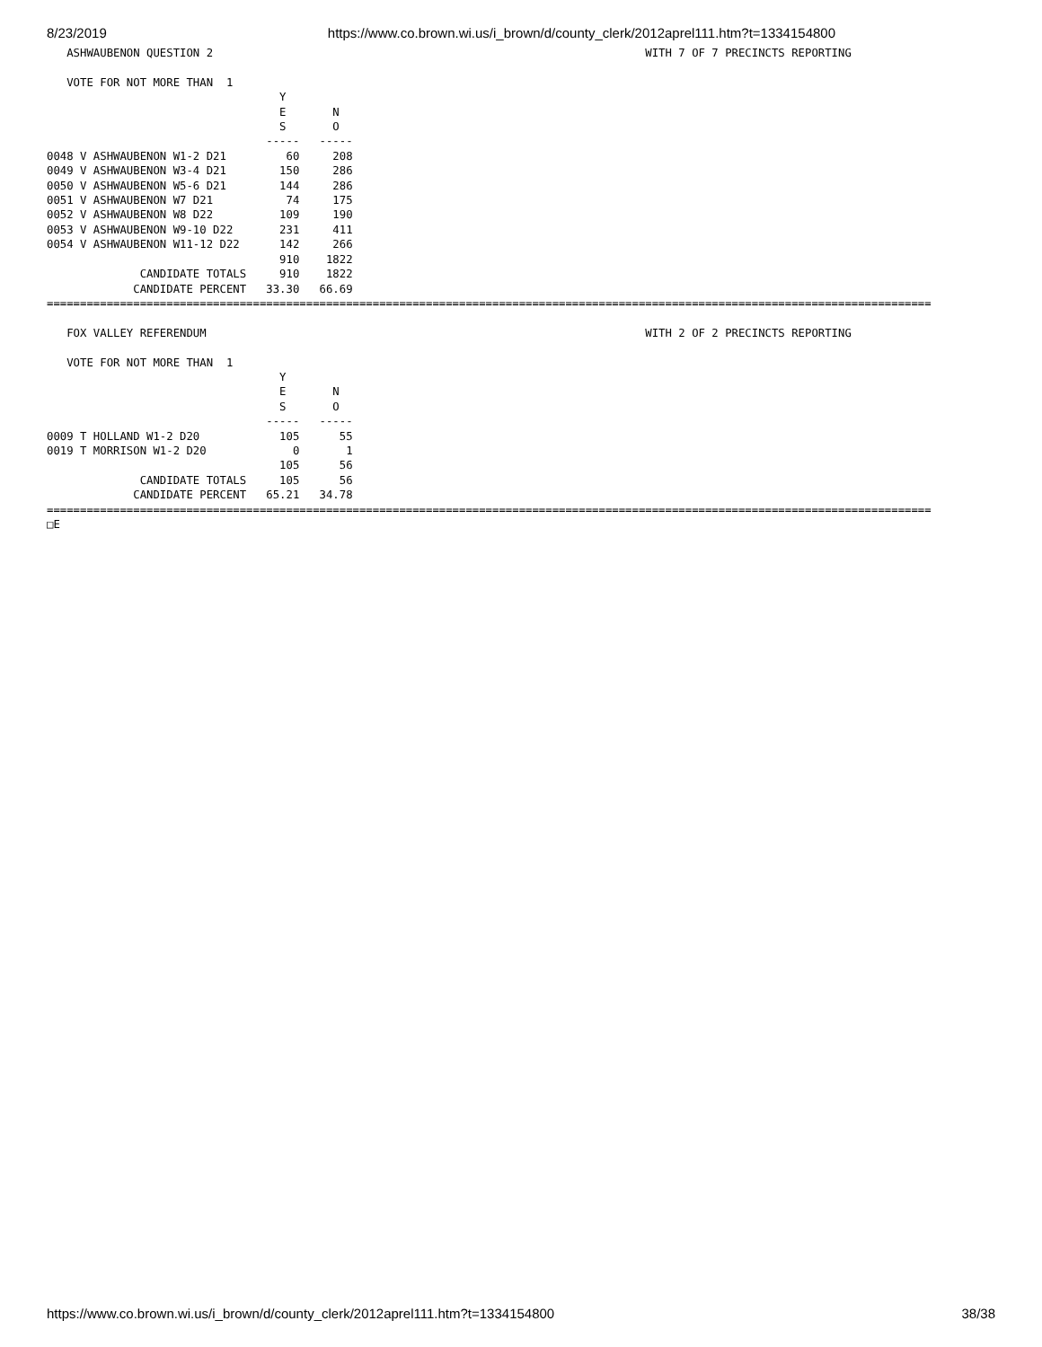8/23/2019 https://www.co.brown.wi.us/i_brown/d/county_clerk/2012aprel111.htm?t=1334154800
   ASHWAUBENON QUESTION 2                                                                 WITH 7 OF 7 PRECINCTS REPORTING

   VOTE FOR NOT MORE THAN  1
                                   Y
                                   E       N
                                   S       O
                                 -----   -----
0048 V ASHWAUBENON W1-2 D21         60     208
0049 V ASHWAUBENON W3-4 D21        150     286
0050 V ASHWAUBENON W5-6 D21        144     286
0051 V ASHWAUBENON W7 D21           74     175
0052 V ASHWAUBENON W8 D22          109     190
0053 V ASHWAUBENON W9-10 D22       231     411
0054 V ASHWAUBENON W11-12 D22      142     266
                                   910    1822
              CANDIDATE TOTALS     910    1822
             CANDIDATE PERCENT   33.30   66.69
=====================================================================================================================================

   FOX VALLEY REFERENDUM                                                                  WITH 2 OF 2 PRECINCTS REPORTING

   VOTE FOR NOT MORE THAN  1
                                   Y
                                   E       N
                                   S       O
                                 -----   -----
0009 T HOLLAND W1-2 D20            105      55
0019 T MORRISON W1-2 D20             0       1
                                   105      56
              CANDIDATE TOTALS     105      56
             CANDIDATE PERCENT   65.21   34.78
=====================================================================================================================================
□E
https://www.co.brown.wi.us/i_brown/d/county_clerk/2012aprel111.htm?t=1334154800 38/38